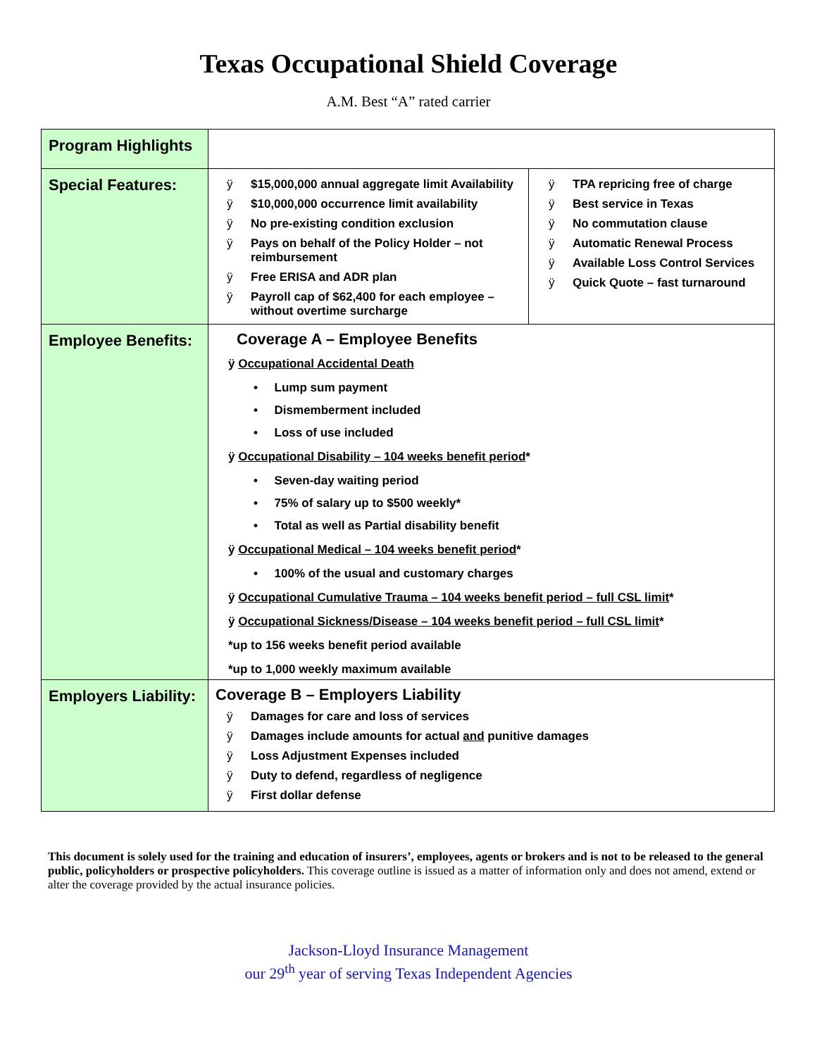Texas Occupational Shield Coverage
A.M. Best “A” rated carrier
| Program Highlights | | |
| Special Features: | ÿ $15,000,000 annual aggregate limit Availability ÿ $10,000,000 occurrence limit availability ÿ No pre-existing condition exclusion ÿ Pays on behalf of the Policy Holder – not reimbursement ÿ Free ERISA and ADR plan ÿ Payroll cap of $62,400 for each employee – without overtime surcharge | ÿ TPA repricing free of charge ÿ Best service in Texas ÿ No commutation clause ÿ Automatic Renewal Process ÿ Available Loss Control Services ÿ Quick Quote – fast turnaround |
| Employee Benefits: | Coverage A – Employee Benefits ÿ Occupational Accidental Death • Lump sum payment • Dismemberment included • Loss of use included ÿ Occupational Disability – 104 weeks benefit period * • Seven-day waiting period • 75% of salary up to $500 weekly* • Total as well as Partial disability benefit ÿ Occupational Medical – 104 weeks benefit period * • 100% of the usual and customary charges ÿ Occupational Cumulative Trauma – 104 weeks benefit period – full CSL limit * ÿ Occupational Sickness/Disease – 104 weeks benefit period – full CSL limit * *up to 156 weeks benefit period available *up to 1,000 weekly maximum available | |
| Employers Liability: | Coverage B – Employers Liability ÿ Damages for care and loss of services ÿ Damages include amounts for actual and punitive damages ÿ Loss Adjustment Expenses included ÿ Duty to defend, regardless of negligence ÿ First dollar defense | |
This document is solely used for the training and education of insurers’, employees, agents or brokers and is not to be released to the general public, policyholders or prospective policyholders. This coverage outline is issued as a matter of information only and does not amend, extend or alter the coverage provided by the actual insurance policies.
Jackson-Lloyd Insurance Management
our 29<sup>th</sup> year of serving Texas Independent Agencies